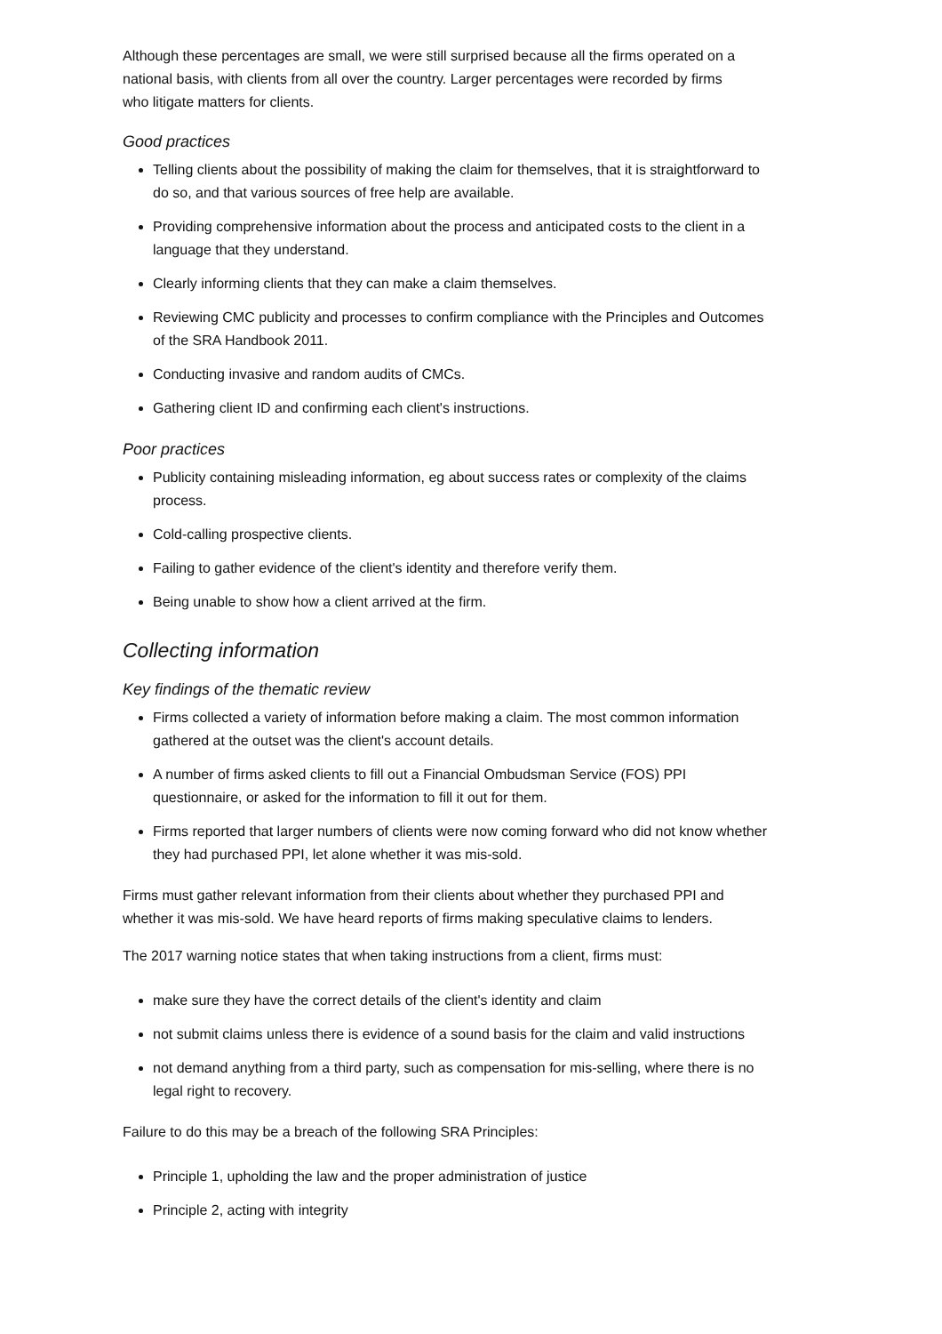Although these percentages are small, we were still surprised because all the firms operated on a national basis, with clients from all over the country. Larger percentages were recorded by firms who litigate matters for clients.
Good practices
Telling clients about the possibility of making the claim for themselves, that it is straightforward to do so, and that various sources of free help are available.
Providing comprehensive information about the process and anticipated costs to the client in a language that they understand.
Clearly informing clients that they can make a claim themselves.
Reviewing CMC publicity and processes to confirm compliance with the Principles and Outcomes of the SRA Handbook 2011.
Conducting invasive and random audits of CMCs.
Gathering client ID and confirming each client's instructions.
Poor practices
Publicity containing misleading information, eg about success rates or complexity of the claims process.
Cold-calling prospective clients.
Failing to gather evidence of the client's identity and therefore verify them.
Being unable to show how a client arrived at the firm.
Collecting information
Key findings of the thematic review
Firms collected a variety of information before making a claim. The most common information gathered at the outset was the client's account details.
A number of firms asked clients to fill out a Financial Ombudsman Service (FOS) PPI questionnaire, or asked for the information to fill it out for them.
Firms reported that larger numbers of clients were now coming forward who did not know whether they had purchased PPI, let alone whether it was mis-sold.
Firms must gather relevant information from their clients about whether they purchased PPI and whether it was mis-sold. We have heard reports of firms making speculative claims to lenders.
The 2017 warning notice states that when taking instructions from a client, firms must:
make sure they have the correct details of the client's identity and claim
not submit claims unless there is evidence of a sound basis for the claim and valid instructions
not demand anything from a third party, such as compensation for mis-selling, where there is no legal right to recovery.
Failure to do this may be a breach of the following SRA Principles:
Principle 1, upholding the law and the proper administration of justice
Principle 2, acting with integrity